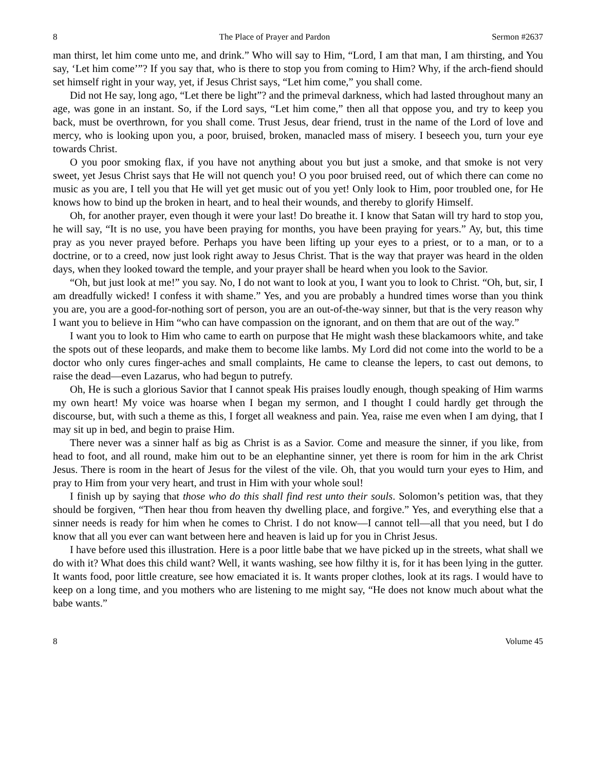8 The Place of Prayer and Pardon Sermon #2637
man thirst, let him come unto me, and drink.” Who will say to Him, “Lord, I am that man, I am thirsting, and You say, ‘Let him come’”? If you say that, who is there to stop you from coming to Him? Why, if the arch-fiend should set himself right in your way, yet, if Jesus Christ says, “Let him come,” you shall come.
Did not He say, long ago, “Let there be light”? and the primeval darkness, which had lasted throughout many an age, was gone in an instant. So, if the Lord says, “Let him come,” then all that oppose you, and try to keep you back, must be overthrown, for you shall come. Trust Jesus, dear friend, trust in the name of the Lord of love and mercy, who is looking upon you, a poor, bruised, broken, manacled mass of misery. I beseech you, turn your eye towards Christ.
O you poor smoking flax, if you have not anything about you but just a smoke, and that smoke is not very sweet, yet Jesus Christ says that He will not quench you! O you poor bruised reed, out of which there can come no music as you are, I tell you that He will yet get music out of you yet! Only look to Him, poor troubled one, for He knows how to bind up the broken in heart, and to heal their wounds, and thereby to glorify Himself.
Oh, for another prayer, even though it were your last! Do breathe it. I know that Satan will try hard to stop you, he will say, “It is no use, you have been praying for months, you have been praying for years.” Ay, but, this time pray as you never prayed before. Perhaps you have been lifting up your eyes to a priest, or to a man, or to a doctrine, or to a creed, now just look right away to Jesus Christ. That is the way that prayer was heard in the olden days, when they looked toward the temple, and your prayer shall be heard when you look to the Savior.
“Oh, but just look at me!” you say. No, I do not want to look at you, I want you to look to Christ. “Oh, but, sir, I am dreadfully wicked! I confess it with shame.” Yes, and you are probably a hundred times worse than you think you are, you are a good-for-nothing sort of person, you are an out-of-the-way sinner, but that is the very reason why I want you to believe in Him “who can have compassion on the ignorant, and on them that are out of the way.”
I want you to look to Him who came to earth on purpose that He might wash these blackamoors white, and take the spots out of these leopards, and make them to become like lambs. My Lord did not come into the world to be a doctor who only cures finger-aches and small complaints, He came to cleanse the lepers, to cast out demons, to raise the dead—even Lazarus, who had begun to putrefy.
Oh, He is such a glorious Savior that I cannot speak His praises loudly enough, though speaking of Him warms my own heart! My voice was hoarse when I began my sermon, and I thought I could hardly get through the discourse, but, with such a theme as this, I forget all weakness and pain. Yea, raise me even when I am dying, that I may sit up in bed, and begin to praise Him.
There never was a sinner half as big as Christ is as a Savior. Come and measure the sinner, if you like, from head to foot, and all round, make him out to be an elephantine sinner, yet there is room for him in the ark Christ Jesus. There is room in the heart of Jesus for the vilest of the vile. Oh, that you would turn your eyes to Him, and pray to Him from your very heart, and trust in Him with your whole soul!
I finish up by saying that those who do this shall find rest unto their souls. Solomon’s petition was, that they should be forgiven, “Then hear thou from heaven thy dwelling place, and forgive.” Yes, and everything else that a sinner needs is ready for him when he comes to Christ. I do not know—I cannot tell—all that you need, but I do know that all you ever can want between here and heaven is laid up for you in Christ Jesus.
I have before used this illustration. Here is a poor little babe that we have picked up in the streets, what shall we do with it? What does this child want? Well, it wants washing, see how filthy it is, for it has been lying in the gutter. It wants food, poor little creature, see how emaciated it is. It wants proper clothes, look at its rags. I would have to keep on a long time, and you mothers who are listening to me might say, “He does not know much about what the babe wants.”
8 Volume 45